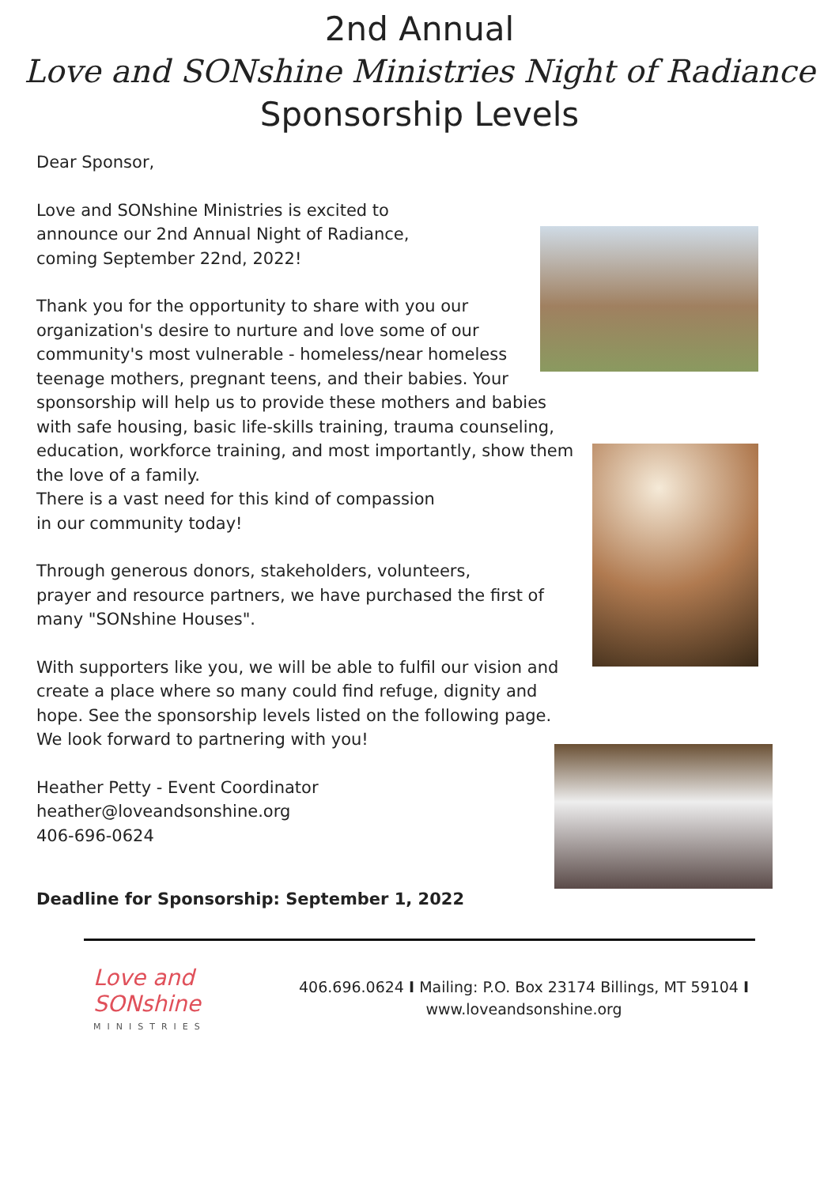2nd Annual
Love and SONshine Ministries Night of Radiance
Sponsorship Levels
Dear Sponsor,
Love and SONshine Ministries is excited to
announce our 2nd Annual Night of Radiance,
coming September 22nd, 2022!
Thank you for the opportunity to share with you our organization's desire to nurture and love some of our community's most vulnerable - homeless/near homeless teenage mothers, pregnant teens, and their babies. Your sponsorship will help us to provide these mothers and babies with safe housing, basic life-skills training, trauma counseling, education, workforce training, and most importantly, show them the love of a family.
There is a vast need for this kind of compassion
in our community today!
Through generous donors, stakeholders, volunteers,
prayer and resource partners, we have purchased the first of many "SONshine Houses".
With supporters like you, we will be able to fulfil our vision and create a place where so many could find refuge, dignity and hope. See the sponsorship levels listed on the following page. We look forward to partnering with you!
Heather Petty - Event Coordinator
heather@loveandsonshine.org
406-696-0624
Deadline for Sponsorship: September 1, 2022
Love and SONshine
MINISTRIES
406.696.0624 I Mailing: P.O. Box 23174 Billings, MT 59104 I
www.loveandsonshine.org